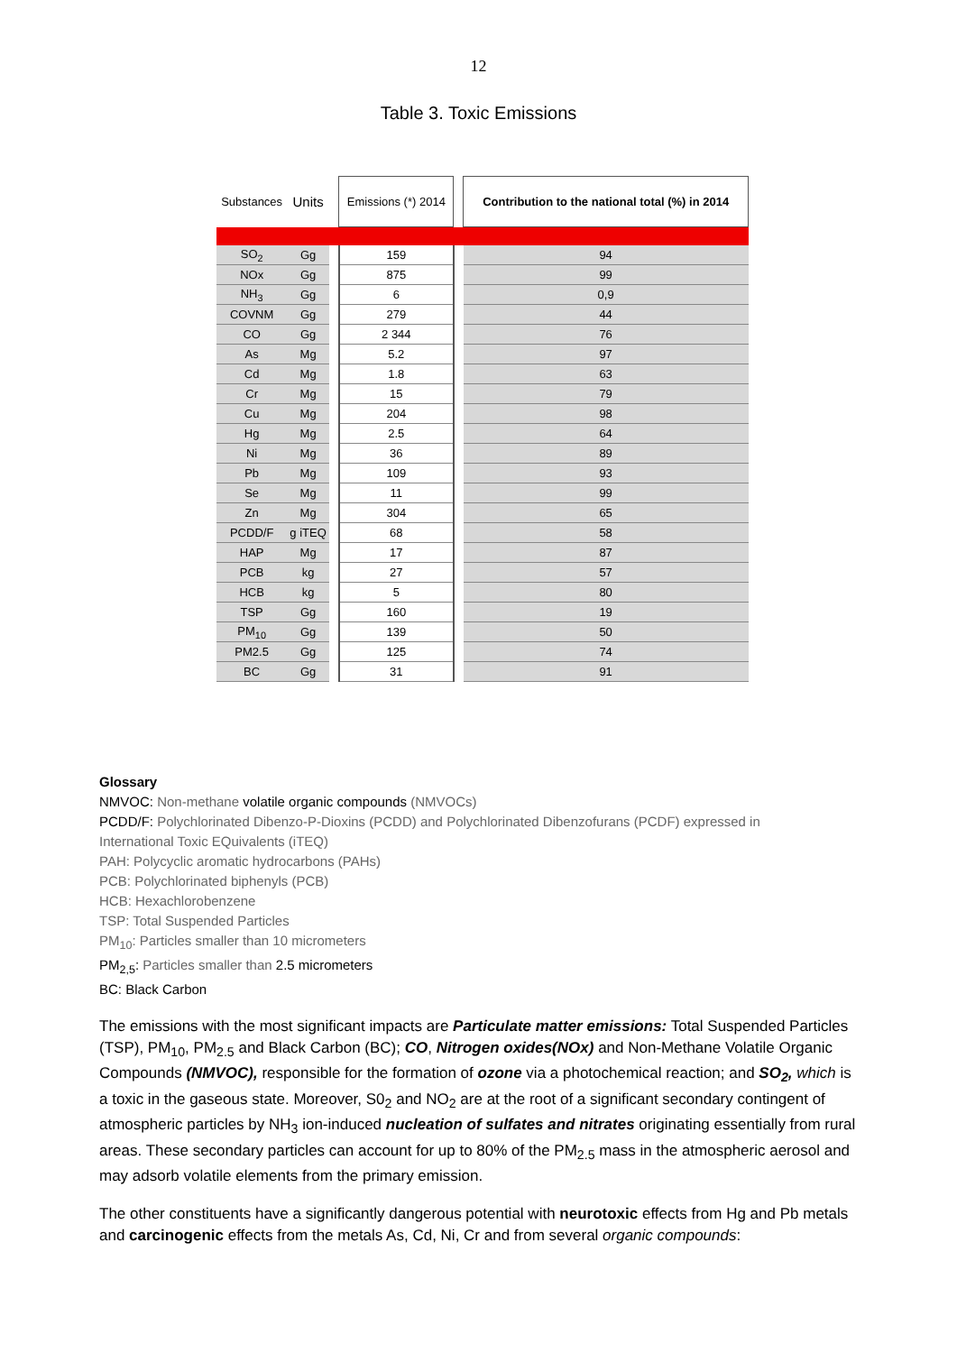12
Table 3. Toxic Emissions
| Substances | Units | | Emissions (*) 2014 | | Contribution to the national total (%) in 2014 |
| --- | --- | --- | --- | --- | --- |
| SO<sub>2</sub> | Gg | | 159 | | 94 |
| NOx | Gg | | 875 | | 99 |
| NH<sub>3</sub> | Gg | | 6 | | 0,9 |
| COVNM | Gg | | 279 | | 44 |
| CO | Gg | | 2 344 | | 76 |
| As | Mg | | 5.2 | | 97 |
| Cd | Mg | | 1.8 | | 63 |
| Cr | Mg | | 15 | | 79 |
| Cu | Mg | | 204 | | 98 |
| Hg | Mg | | 2.5 | | 64 |
| Ni | Mg | | 36 | | 89 |
| Pb | Mg | | 109 | | 93 |
| Se | Mg | | 11 | | 99 |
| Zn | Mg | | 304 | | 65 |
| PCDD/F | g iTEQ | | 68 | | 58 |
| HAP | Mg | | 17 | | 87 |
| PCB | kg | | 27 | | 57 |
| HCB | kg | | 5 | | 80 |
| TSP | Gg | | 160 | | 19 |
| PM<sub>10</sub> | Gg | | 139 | | 50 |
| PM2.5 | Gg | | 125 | | 74 |
| BC | Gg | | 31 | | 91 |
Glossary
NMVOC: Non-methane volatile organic compounds (NMVOCs)
PCDD/F: Polychlorinated Dibenzo-P-Dioxins (PCDD) and Polychlorinated Dibenzofurans (PCDF) expressed in
International Toxic EQuivalents (iTEQ)
PAH: Polycyclic aromatic hydrocarbons (PAHs)
PCB: Polychlorinated biphenyls (PCB)
HCB: Hexachlorobenzene
TSP: Total Suspended Particles
PM<sub>10</sub>: Particles smaller than 10 micrometers
PM<sub>2,5</sub>: Particles smaller than 2.5 micrometers
BC: Black Carbon
The emissions with the most significant impacts are Particulate matter emissions: Total Suspended Particles (TSP), PM<sub>10</sub>, PM<sub>2.5</sub> and Black Carbon (BC); CO, Nitrogen oxides(NOx) and Non-Methane Volatile Organic Compounds (NMVOC), responsible for the formation of ozone via a photochemical reaction; and SO<sub>2</sub>, which is a toxic in the gaseous state. Moreover, S0<sub>2</sub> and NO<sub>2</sub> are at the root of a significant secondary contingent of atmospheric particles by NH<sub>3</sub> ion-induced nucleation of sulfates and nitrates originating essentially from rural areas. These secondary particles can account for up to 80% of the PM<sub>2.5</sub> mass in the atmospheric aerosol and may adsorb volatile elements from the primary emission.
The other constituents have a significantly dangerous potential with neurotoxic effects from Hg and Pb metals and carcinogenic effects from the metals As, Cd, Ni, Cr and from several organic compounds: